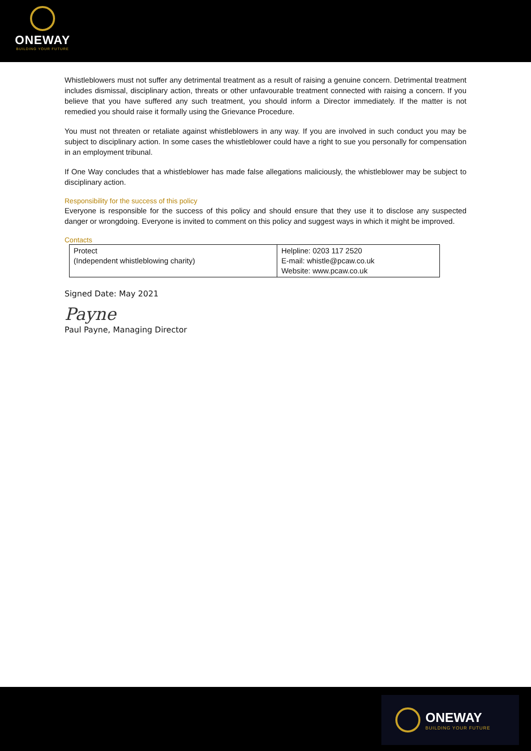ONEWAY
BUILDING YOUR FUTURE
Whistleblowers must not suffer any detrimental treatment as a result of raising a genuine concern. Detrimental treatment includes dismissal, disciplinary action, threats or other unfavourable treatment connected with raising a concern. If you believe that you have suffered any such treatment, you should inform a Director immediately. If the matter is not remedied you should raise it formally using the Grievance Procedure.
You must not threaten or retaliate against whistleblowers in any way. If you are involved in such conduct you may be subject to disciplinary action. In some cases the whistleblower could have a right to sue you personally for compensation in an employment tribunal.
If One Way concludes that a whistleblower has made false allegations maliciously, the whistleblower may be subject to disciplinary action.
Responsibility for the success of this policy
Everyone is responsible for the success of this policy and should ensure that they use it to disclose any suspected danger or wrongdoing. Everyone is invited to comment on this policy and suggest ways in which it might be improved.
Contacts
| Protect (Independent whistleblowing charity) | Helpline: 0203 117 2520 E-mail: whistle@pcaw.co.uk Website: www.pcaw.co.uk |
Signed Date: May 2021
Payne
Paul Payne, Managing Director
ONEWAY
BUILDING YOUR FUTURE